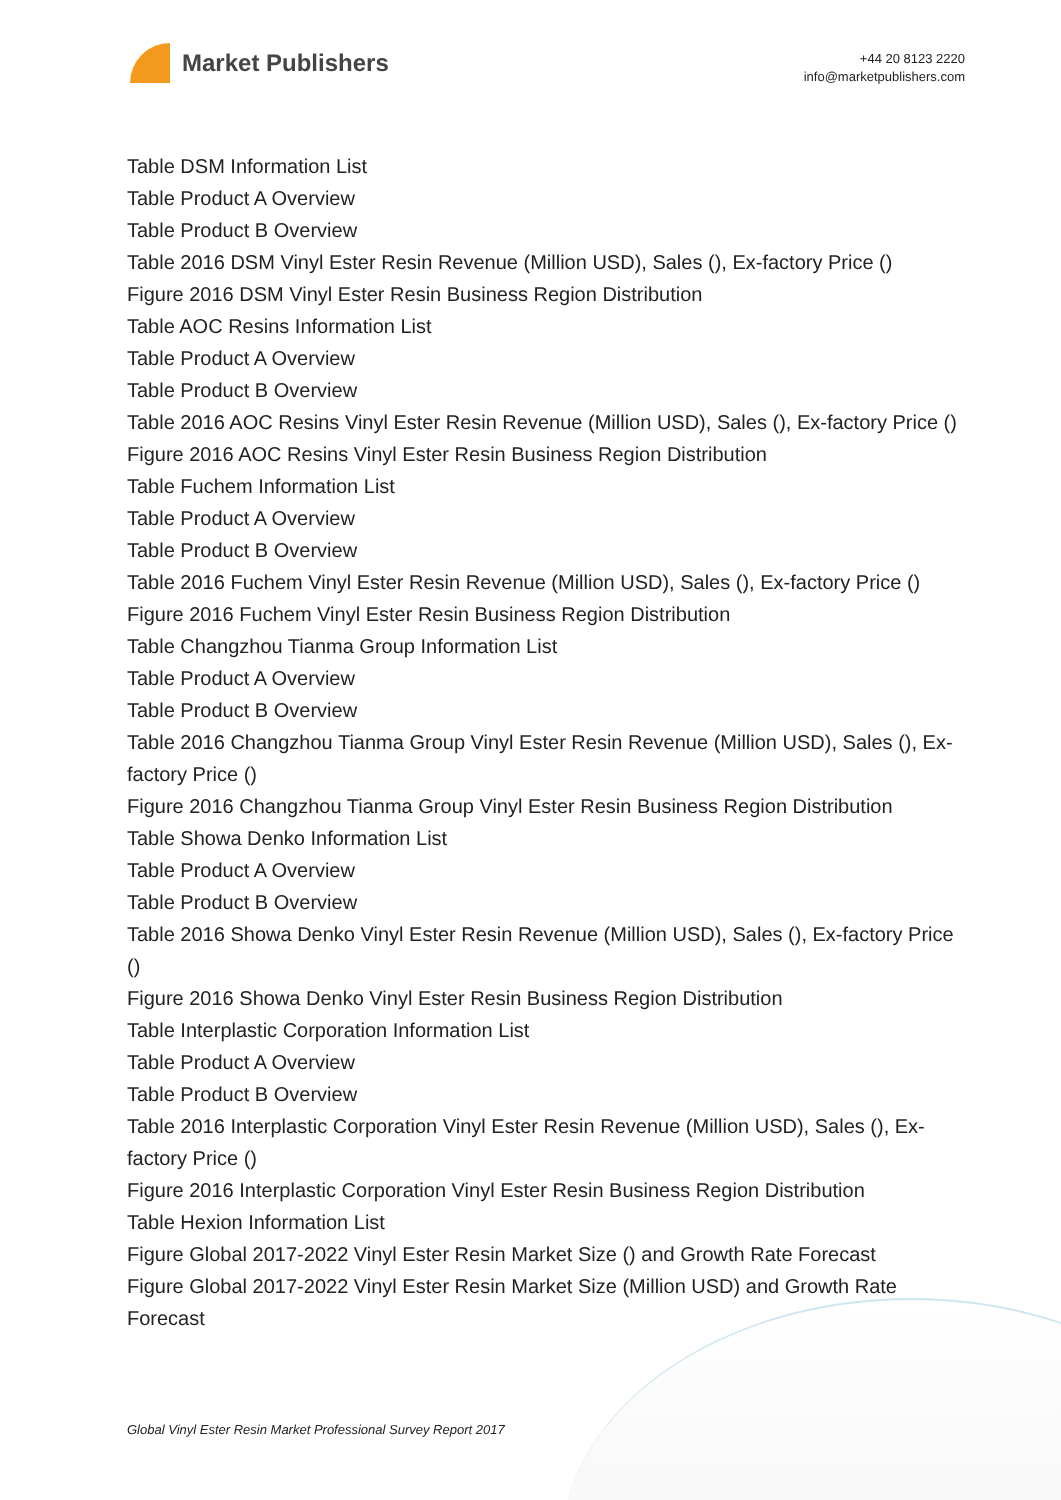Market Publishers
+44 20 8123 2220
info@marketpublishers.com
Table DSM Information List
Table Product A Overview
Table Product B Overview
Table 2016 DSM Vinyl Ester Resin Revenue (Million USD), Sales (), Ex-factory Price ()
Figure 2016 DSM Vinyl Ester Resin Business Region Distribution
Table AOC Resins Information List
Table Product A Overview
Table Product B Overview
Table 2016 AOC Resins Vinyl Ester Resin Revenue (Million USD), Sales (), Ex-factory Price ()
Figure 2016 AOC Resins Vinyl Ester Resin Business Region Distribution
Table Fuchem Information List
Table Product A Overview
Table Product B Overview
Table 2016 Fuchem Vinyl Ester Resin Revenue (Million USD), Sales (), Ex-factory Price ()
Figure 2016 Fuchem Vinyl Ester Resin Business Region Distribution
Table Changzhou Tianma Group Information List
Table Product A Overview
Table Product B Overview
Table 2016 Changzhou Tianma Group Vinyl Ester Resin Revenue (Million USD), Sales (), Ex-factory Price ()
Figure 2016 Changzhou Tianma Group Vinyl Ester Resin Business Region Distribution
Table Showa Denko Information List
Table Product A Overview
Table Product B Overview
Table 2016 Showa Denko Vinyl Ester Resin Revenue (Million USD), Sales (), Ex-factory Price ()
Figure 2016 Showa Denko Vinyl Ester Resin Business Region Distribution
Table Interplastic Corporation Information List
Table Product A Overview
Table Product B Overview
Table 2016 Interplastic Corporation Vinyl Ester Resin Revenue (Million USD), Sales (), Ex-factory Price ()
Figure 2016 Interplastic Corporation Vinyl Ester Resin Business Region Distribution
Table Hexion Information List
Figure Global 2017-2022 Vinyl Ester Resin Market Size () and Growth Rate Forecast
Figure Global 2017-2022 Vinyl Ester Resin Market Size (Million USD) and Growth Rate Forecast
Global Vinyl Ester Resin Market Professional Survey Report 2017